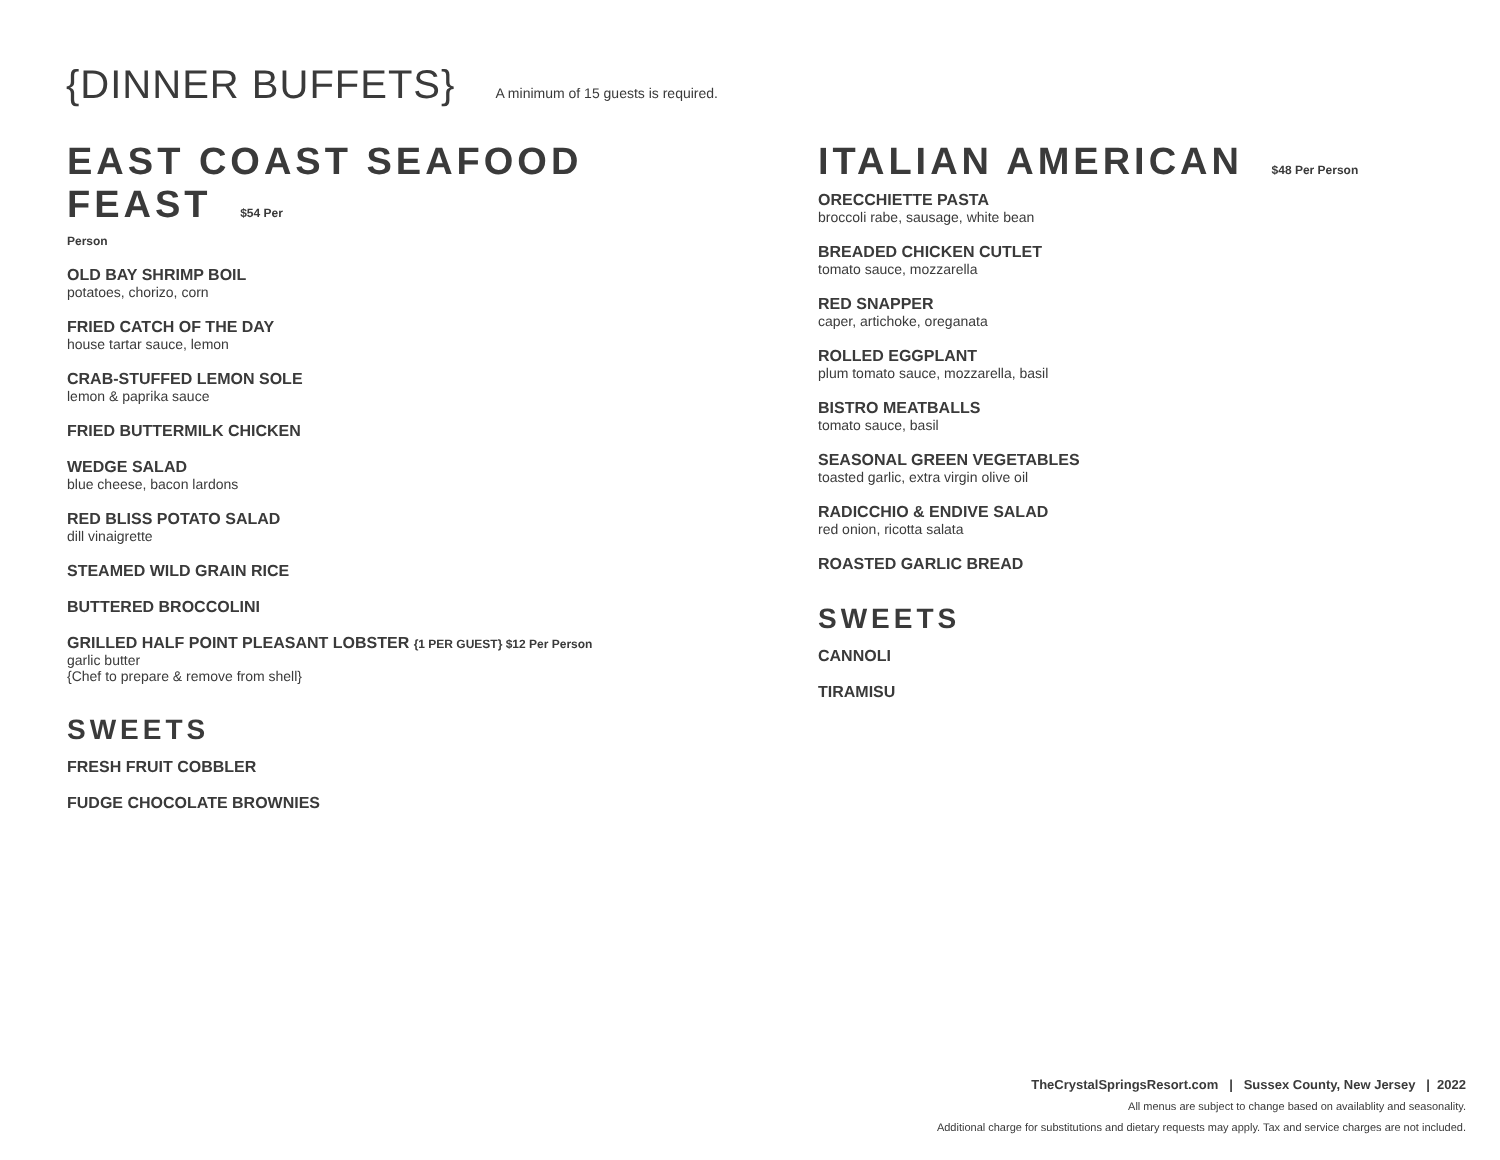{DINNER BUFFETS}
A minimum of 15 guests is required.
EAST COAST SEAFOOD FEAST $54 Per
Person
OLD BAY SHRIMP BOIL
potatoes, chorizo, corn
FRIED CATCH OF THE DAY
house tartar sauce, lemon
CRAB-STUFFED LEMON SOLE
lemon & paprika sauce
FRIED BUTTERMILK CHICKEN
WEDGE SALAD
blue cheese, bacon lardons
RED BLISS POTATO SALAD
dill vinaigrette
STEAMED WILD GRAIN RICE
BUTTERED BROCCOLINI
GRILLED HALF POINT PLEASANT LOBSTER {1 PER GUEST} $12 Per Person
garlic butter
{Chef to prepare & remove from shell}
SWEETS
FRESH FRUIT COBBLER
FUDGE CHOCOLATE BROWNIES
ITALIAN AMERICAN $48 Per Person
ORECCHIETTE PASTA
broccoli rabe, sausage, white bean
BREADED CHICKEN CUTLET
tomato sauce, mozzarella
RED SNAPPER
caper, artichoke, oreganata
ROLLED EGGPLANT
plum tomato sauce, mozzarella, basil
BISTRO MEATBALLS
tomato sauce, basil
SEASONAL GREEN VEGETABLES
toasted garlic, extra virgin olive oil
RADICCHIO & ENDIVE SALAD
red onion, ricotta salata
ROASTED GARLIC BREAD
SWEETS
CANNOLI
TIRAMISU
TheCrystalSpringsResort.com | Sussex County, New Jersey | 2022
All menus are subject to change based on availablity and seasonality.
Additional charge for substitutions and dietary requests may apply. Tax and service charges are not included.